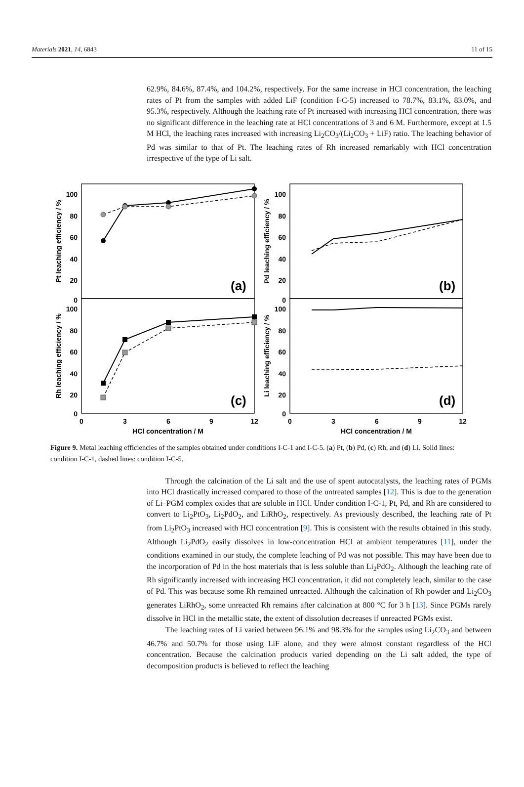Materials 2021, 14, 6843 11 of 15
62.9%, 84.6%, 87.4%, and 104.2%, respectively. For the same increase in HCl concentration, the leaching rates of Pt from the samples with added LiF (condition I-C-5) increased to 78.7%, 83.1%, 83.0%, and 95.3%, respectively. Although the leaching rate of Pt increased with increasing HCl concentration, there was no significant difference in the leaching rate at HCl concentrations of 3 and 6 M. Furthermore, except at 1.5 M HCl, the leaching rates increased with increasing Li<sub>2</sub>CO<sub>3</sub>/(Li<sub>2</sub>CO<sub>3</sub> + LiF) ratio. The leaching behavior of Pd was similar to that of Pt. The leaching rates of Rh increased remarkably with HCl concentration irrespective of the type of Li salt.
100
80
60
40
20
0
100
80
60
40
20
0
100
80
60
40
20
0
100
80
60
40
20
0
0
3
6
9
12
0
3
6
9
12
HCl concentration / M
HCl concentration / M
(a)
(b)
(c)
(d)
Pt leaching efficiency / %
Rh leaching efficiency / %
Pd leaching efficiency / %
Li leaching efficiency / %
Figure 9. Metal leaching efficiencies of the samples obtained under conditions I-C-1 and I-C-5. (a) Pt, (b) Pd, (c) Rh, and (d) Li. Solid lines: condition I-C-1, dashed lines: condition I-C-5.
Through the calcination of the Li salt and the use of spent autocatalysts, the leaching rates of PGMs into HCl drastically increased compared to those of the untreated samples [12]. This is due to the generation of Li–PGM complex oxides that are soluble in HCl. Under condition I-C-1, Pt, Pd, and Rh are considered to convert to Li<sub>2</sub>PtO<sub>3</sub>, Li<sub>2</sub>PdO<sub>2</sub>, and LiRhO<sub>2</sub>, respectively. As previously described, the leaching rate of Pt from Li<sub>2</sub>PtO<sub>3</sub> increased with HCl concentration [9]. This is consistent with the results obtained in this study. Although Li<sub>2</sub>PdO<sub>2</sub> easily dissolves in low-concentration HCl at ambient temperatures [11], under the conditions examined in our study, the complete leaching of Pd was not possible. This may have been due to the incorporation of Pd in the host materials that is less soluble than Li<sub>2</sub>PdO<sub>2</sub>. Although the leaching rate of Rh significantly increased with increasing HCl concentration, it did not completely leach, similar to the case of Pd. This was because some Rh remained unreacted. Although the calcination of Rh powder and Li<sub>2</sub>CO<sub>3</sub> generates LiRhO<sub>2</sub>, some unreacted Rh remains after calcination at 800 °C for 3 h [13]. Since PGMs rarely dissolve in HCl in the metallic state, the extent of dissolution decreases if unreacted PGMs exist.
The leaching rates of Li varied between 96.1% and 98.3% for the samples using Li<sub>2</sub>CO<sub>3</sub> and between 46.7% and 50.7% for those using LiF alone, and they were almost constant regardless of the HCl concentration. Because the calcination products varied depending on the Li salt added, the type of decomposition products is believed to reflect the leaching